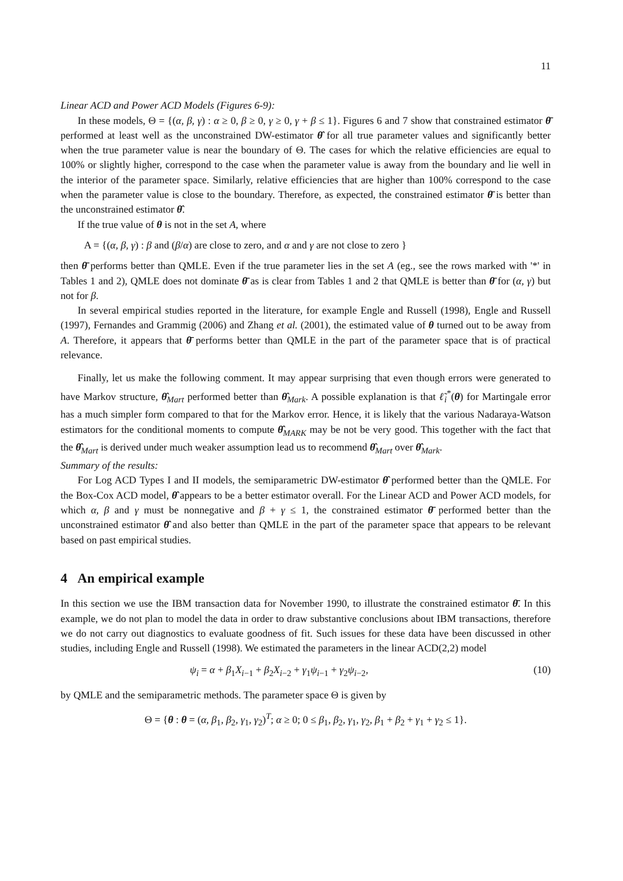11
Linear ACD and Power ACD Models (Figures 6-9):
In these models, Θ = {(α, β, γ) : α ≥ 0, β ≥ 0, γ ≥ 0, γ + β ≤ 1}. Figures 6 and 7 show that constrained estimator θ̄ performed at least well as the unconstrained DW-estimator θ̂ for all true parameter values and significantly better when the true parameter value is near the boundary of Θ. The cases for which the relative efficiencies are equal to 100% or slightly higher, correspond to the case when the parameter value is away from the boundary and lie well in the interior of the parameter space. Similarly, relative efficiencies that are higher than 100% correspond to the case when the parameter value is close to the boundary. Therefore, as expected, the constrained estimator θ̄ is better than the unconstrained estimator θ̂.
If the true value of θ is not in the set A, where
A = {(α, β, γ) : β and (β/α) are close to zero, and α and γ are not close to zero }
then θ̄ performs better than QMLE. Even if the true parameter lies in the set A (eg., see the rows marked with '*' in Tables 1 and 2), QMLE does not dominate θ̄ as is clear from Tables 1 and 2 that QMLE is better than θ̄ for (α, γ) but not for β.
In several empirical studies reported in the literature, for example Engle and Russell (1998), Engle and Russell (1997), Fernandes and Grammig (2006) and Zhang et al. (2001), the estimated value of θ turned out to be away from A. Therefore, it appears that θ̄ performs better than QMLE in the part of the parameter space that is of practical relevance.
Finally, let us make the following comment. It may appear surprising that even though errors were generated to have Markov structure, θ̂<sub>Mart</sub> performed better than θ̂<sub>Mark</sub>. A possible explanation is that ℓ̃<sub>i</sub><sup>*</sup>(θ) for Martingale error has a much simpler form compared to that for the Markov error. Hence, it is likely that the various Nadaraya-Watson estimators for the conditional moments to compute θ̂<sub>MARK</sub> may be not be very good. This together with the fact that the θ̂<sub>Mart</sub> is derived under much weaker assumption lead us to recommend θ̂<sub>Mart</sub> over θ̂<sub>Mark</sub>.
Summary of the results:
For Log ACD Types I and II models, the semiparametric DW-estimator θ̂ performed better than the QMLE. For the Box-Cox ACD model, θ̂ appears to be a better estimator overall. For the Linear ACD and Power ACD models, for which α, β and γ must be nonnegative and β + γ ≤ 1, the constrained estimator θ̄ performed better than the unconstrained estimator θ̂ and also better than QMLE in the part of the parameter space that appears to be relevant based on past empirical studies.
4 An empirical example
In this section we use the IBM transaction data for November 1990, to illustrate the constrained estimator θ̄. In this example, we do not plan to model the data in order to draw substantive conclusions about IBM transactions, therefore we do not carry out diagnostics to evaluate goodness of fit. Such issues for these data have been discussed in other studies, including Engle and Russell (1998). We estimated the parameters in the linear ACD(2,2) model
ψ<sub>i</sub> = α + β<sub>1</sub>X<sub>i−1</sub> + β<sub>2</sub>X<sub>i−2</sub> + γ<sub>1</sub>ψ<sub>i−1</sub> + γ<sub>2</sub>ψ<sub>i−2</sub>, (10)
by QMLE and the semiparametric methods. The parameter space Θ is given by
Θ = {θ : θ = (α, β<sub>1</sub>, β<sub>2</sub>, γ<sub>1</sub>, γ<sub>2</sub>)<sup>T</sup>; α ≥ 0; 0 ≤ β<sub>1</sub>, β<sub>2</sub>, γ<sub>1</sub>, γ<sub>2</sub>, β<sub>1</sub> + β<sub>2</sub> + γ<sub>1</sub> + γ<sub>2</sub> ≤ 1}.